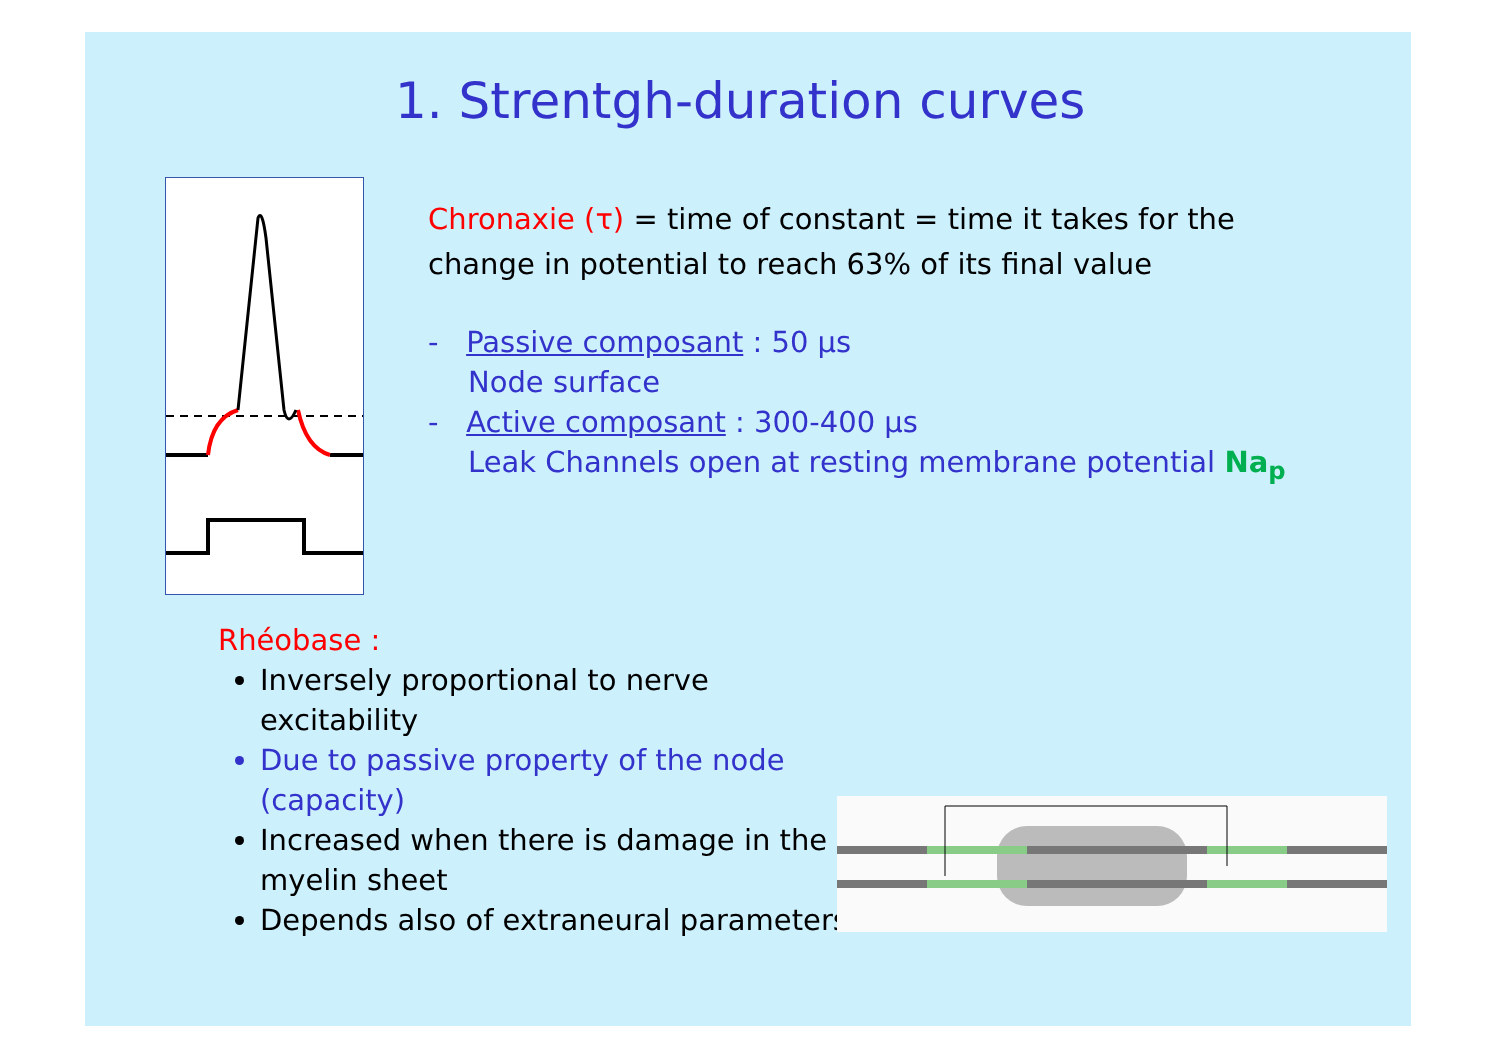1. Strentgh-duration curves
Chronaxie (τ) = time of constant = time it takes for the change in potential to reach 63% of its final value
- Passive composant : 50 µs
Node surface
- Active composant : 300-400 µs
Leak Channels open at resting membrane potential Na<sub>p</sub>
Rhéobase :
Inversely proportional to nerve excitability
Due to passive property of the node (capacity)
Increased when there is damage in the myelin sheet
Depends also of extraneural parameters